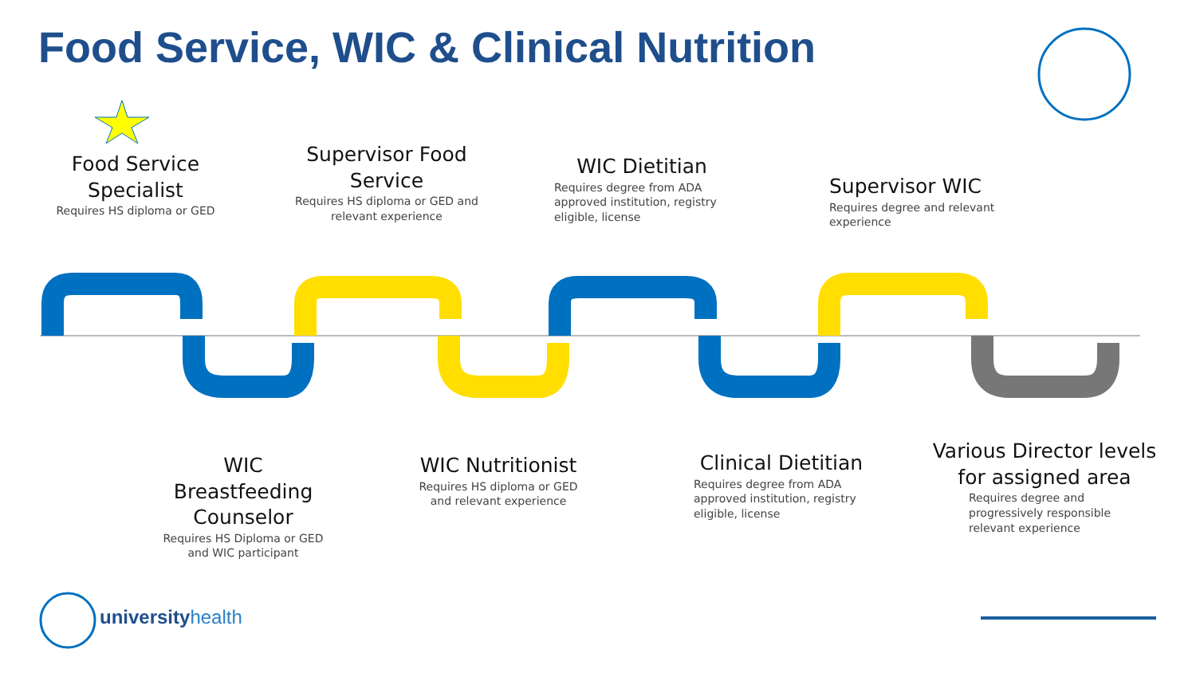Food Service, WIC & Clinical Nutrition
Food Service Specialist
Requires HS diploma or GED
Supervisor Food Service
Requires HS diploma or GED and relevant experience
WIC Dietitian
Requires degree from ADA approved institution, registry eligible, license
Supervisor WIC
Requires degree and relevant experience
WIC Breastfeeding Counselor
Requires HS Diploma or GED and WIC participant
WIC Nutritionist
Requires HS diploma or GED and relevant experience
Clinical Dietitian
Requires degree from ADA approved institution, registry eligible, license
Various Director levels for assigned area
Requires degree and progressively responsible relevant experience
universityhealth